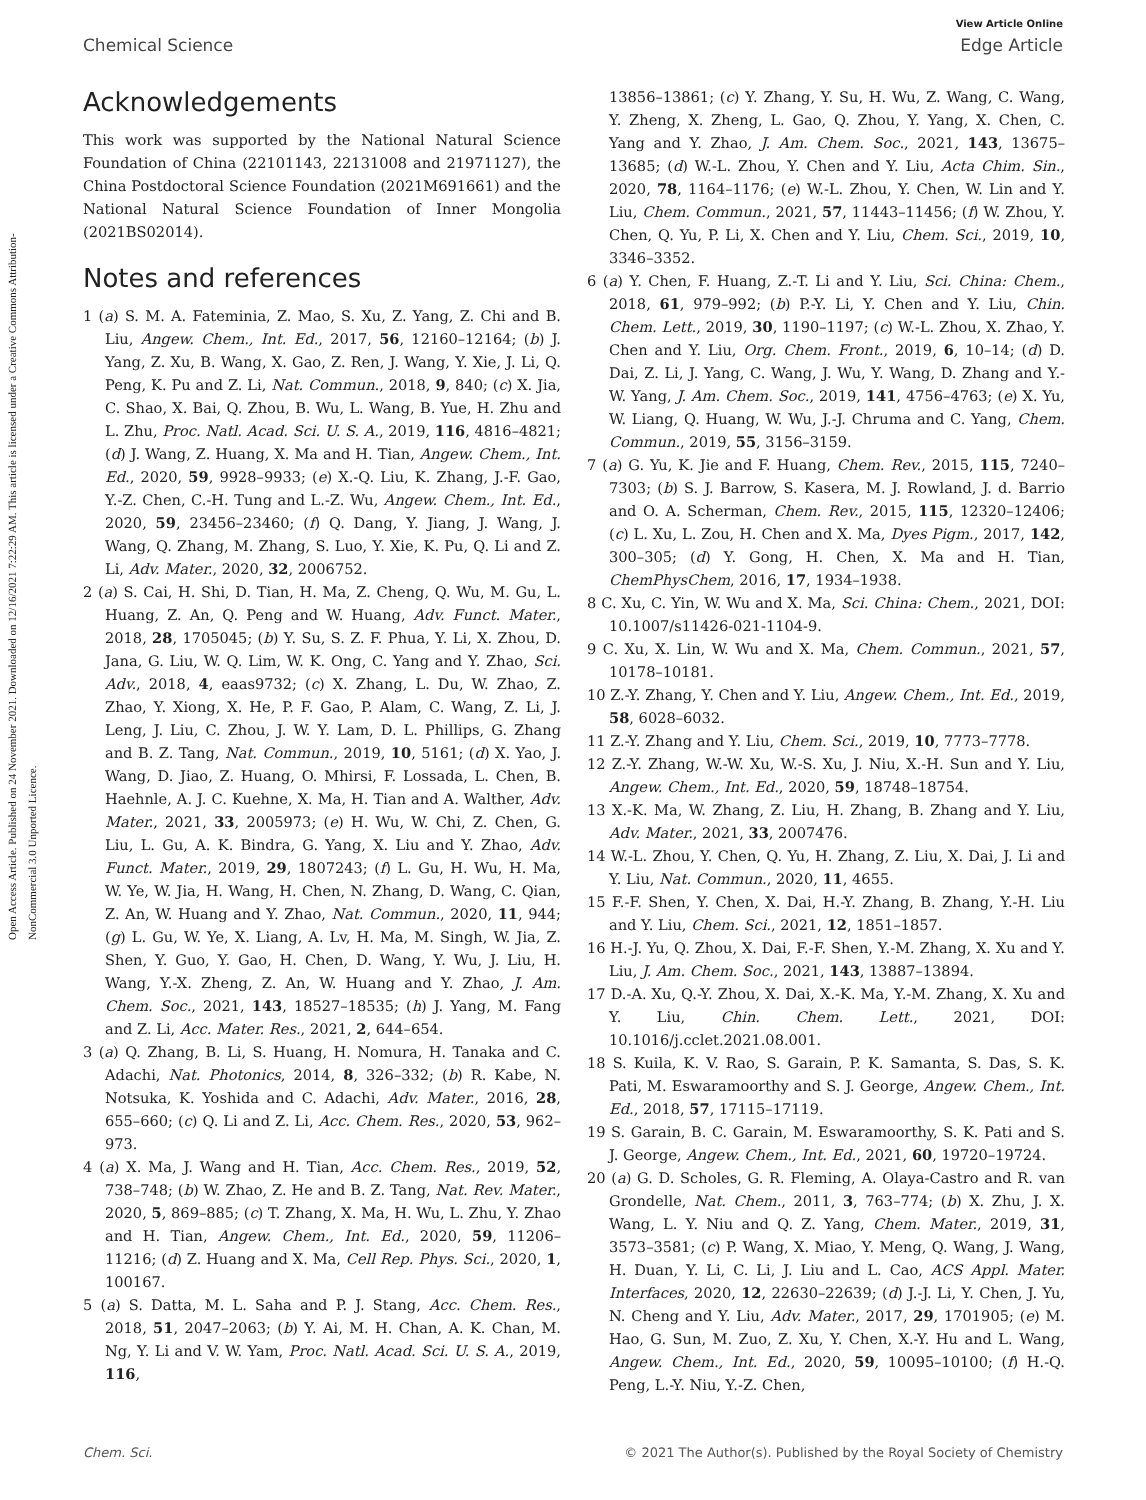View Article Online
Chemical Science Edge Article
Open Access Article. Published on 24 November 2021. Downloaded on 12/16/2021 7:22:29 AM. This article is licensed under a Creative Commons Attribution-NonCommercial 3.0 Unported Licence.
Acknowledgements
This work was supported by the National Natural Science Foundation of China (22101143, 22131008 and 21971127), the China Postdoctoral Science Foundation (2021M691661) and the National Natural Science Foundation of Inner Mongolia (2021BS02014).
Notes and references
1 (a) S. M. A. Fateminia, Z. Mao, S. Xu, Z. Yang, Z. Chi and B. Liu, Angew. Chem., Int. Ed., 2017, 56, 12160–12164; (b) J. Yang, Z. Xu, B. Wang, X. Gao, Z. Ren, J. Wang, Y. Xie, J. Li, Q. Peng, K. Pu and Z. Li, Nat. Commun., 2018, 9, 840; (c) X. Jia, C. Shao, X. Bai, Q. Zhou, B. Wu, L. Wang, B. Yue, H. Zhu and L. Zhu, Proc. Natl. Acad. Sci. U. S. A., 2019, 116, 4816–4821; (d) J. Wang, Z. Huang, X. Ma and H. Tian, Angew. Chem., Int. Ed., 2020, 59, 9928–9933; (e) X.-Q. Liu, K. Zhang, J.-F. Gao, Y.-Z. Chen, C.-H. Tung and L.-Z. Wu, Angew. Chem., Int. Ed., 2020, 59, 23456–23460; (f) Q. Dang, Y. Jiang, J. Wang, J. Wang, Q. Zhang, M. Zhang, S. Luo, Y. Xie, K. Pu, Q. Li and Z. Li, Adv. Mater., 2020, 32, 2006752.
2 (a) S. Cai, H. Shi, D. Tian, H. Ma, Z. Cheng, Q. Wu, M. Gu, L. Huang, Z. An, Q. Peng and W. Huang, Adv. Funct. Mater., 2018, 28, 1705045; (b) Y. Su, S. Z. F. Phua, Y. Li, X. Zhou, D. Jana, G. Liu, W. Q. Lim, W. K. Ong, C. Yang and Y. Zhao, Sci. Adv., 2018, 4, eaas9732; (c) X. Zhang, L. Du, W. Zhao, Z. Zhao, Y. Xiong, X. He, P. F. Gao, P. Alam, C. Wang, Z. Li, J. Leng, J. Liu, C. Zhou, J. W. Y. Lam, D. L. Phillips, G. Zhang and B. Z. Tang, Nat. Commun., 2019, 10, 5161; (d) X. Yao, J. Wang, D. Jiao, Z. Huang, O. Mhirsi, F. Lossada, L. Chen, B. Haehnle, A. J. C. Kuehne, X. Ma, H. Tian and A. Walther, Adv. Mater., 2021, 33, 2005973; (e) H. Wu, W. Chi, Z. Chen, G. Liu, L. Gu, A. K. Bindra, G. Yang, X. Liu and Y. Zhao, Adv. Funct. Mater., 2019, 29, 1807243; (f) L. Gu, H. Wu, H. Ma, W. Ye, W. Jia, H. Wang, H. Chen, N. Zhang, D. Wang, C. Qian, Z. An, W. Huang and Y. Zhao, Nat. Commun., 2020, 11, 944; (g) L. Gu, W. Ye, X. Liang, A. Lv, H. Ma, M. Singh, W. Jia, Z. Shen, Y. Guo, Y. Gao, H. Chen, D. Wang, Y. Wu, J. Liu, H. Wang, Y.-X. Zheng, Z. An, W. Huang and Y. Zhao, J. Am. Chem. Soc., 2021, 143, 18527–18535; (h) J. Yang, M. Fang and Z. Li, Acc. Mater. Res., 2021, 2, 644–654.
3 (a) Q. Zhang, B. Li, S. Huang, H. Nomura, H. Tanaka and C. Adachi, Nat. Photonics, 2014, 8, 326–332; (b) R. Kabe, N. Notsuka, K. Yoshida and C. Adachi, Adv. Mater., 2016, 28, 655–660; (c) Q. Li and Z. Li, Acc. Chem. Res., 2020, 53, 962–973.
4 (a) X. Ma, J. Wang and H. Tian, Acc. Chem. Res., 2019, 52, 738–748; (b) W. Zhao, Z. He and B. Z. Tang, Nat. Rev. Mater., 2020, 5, 869–885; (c) T. Zhang, X. Ma, H. Wu, L. Zhu, Y. Zhao and H. Tian, Angew. Chem., Int. Ed., 2020, 59, 11206–11216; (d) Z. Huang and X. Ma, Cell Rep. Phys. Sci., 2020, 1, 100167.
5 (a) S. Datta, M. L. Saha and P. J. Stang, Acc. Chem. Res., 2018, 51, 2047–2063; (b) Y. Ai, M. H. Chan, A. K. Chan, M. Ng, Y. Li and V. W. Yam, Proc. Natl. Acad. Sci. U. S. A., 2019, 116,
13856–13861; (c) Y. Zhang, Y. Su, H. Wu, Z. Wang, C. Wang, Y. Zheng, X. Zheng, L. Gao, Q. Zhou, Y. Yang, X. Chen, C. Yang and Y. Zhao, J. Am. Chem. Soc., 2021, 143, 13675–13685; (d) W.-L. Zhou, Y. Chen and Y. Liu, Acta Chim. Sin., 2020, 78, 1164–1176; (e) W.-L. Zhou, Y. Chen, W. Lin and Y. Liu, Chem. Commun., 2021, 57, 11443–11456; (f) W. Zhou, Y. Chen, Q. Yu, P. Li, X. Chen and Y. Liu, Chem. Sci., 2019, 10, 3346–3352.
6 (a) Y. Chen, F. Huang, Z.-T. Li and Y. Liu, Sci. China: Chem., 2018, 61, 979–992; (b) P.-Y. Li, Y. Chen and Y. Liu, Chin. Chem. Lett., 2019, 30, 1190–1197; (c) W.-L. Zhou, X. Zhao, Y. Chen and Y. Liu, Org. Chem. Front., 2019, 6, 10–14; (d) D. Dai, Z. Li, J. Yang, C. Wang, J. Wu, Y. Wang, D. Zhang and Y.-W. Yang, J. Am. Chem. Soc., 2019, 141, 4756–4763; (e) X. Yu, W. Liang, Q. Huang, W. Wu, J.-J. Chruma and C. Yang, Chem. Commun., 2019, 55, 3156–3159.
7 (a) G. Yu, K. Jie and F. Huang, Chem. Rev., 2015, 115, 7240–7303; (b) S. J. Barrow, S. Kasera, M. J. Rowland, J. d. Barrio and O. A. Scherman, Chem. Rev., 2015, 115, 12320–12406; (c) L. Xu, L. Zou, H. Chen and X. Ma, Dyes Pigm., 2017, 142, 300–305; (d) Y. Gong, H. Chen, X. Ma and H. Tian, ChemPhysChem, 2016, 17, 1934–1938.
8 C. Xu, C. Yin, W. Wu and X. Ma, Sci. China: Chem., 2021, DOI: 10.1007/s11426-021-1104-9.
9 C. Xu, X. Lin, W. Wu and X. Ma, Chem. Commun., 2021, 57, 10178–10181.
10 Z.-Y. Zhang, Y. Chen and Y. Liu, Angew. Chem., Int. Ed., 2019, 58, 6028–6032.
11 Z.-Y. Zhang and Y. Liu, Chem. Sci., 2019, 10, 7773–7778.
12 Z.-Y. Zhang, W.-W. Xu, W.-S. Xu, J. Niu, X.-H. Sun and Y. Liu, Angew. Chem., Int. Ed., 2020, 59, 18748–18754.
13 X.-K. Ma, W. Zhang, Z. Liu, H. Zhang, B. Zhang and Y. Liu, Adv. Mater., 2021, 33, 2007476.
14 W.-L. Zhou, Y. Chen, Q. Yu, H. Zhang, Z. Liu, X. Dai, J. Li and Y. Liu, Nat. Commun., 2020, 11, 4655.
15 F.-F. Shen, Y. Chen, X. Dai, H.-Y. Zhang, B. Zhang, Y.-H. Liu and Y. Liu, Chem. Sci., 2021, 12, 1851–1857.
16 H.-J. Yu, Q. Zhou, X. Dai, F.-F. Shen, Y.-M. Zhang, X. Xu and Y. Liu, J. Am. Chem. Soc., 2021, 143, 13887–13894.
17 D.-A. Xu, Q.-Y. Zhou, X. Dai, X.-K. Ma, Y.-M. Zhang, X. Xu and Y. Liu, Chin. Chem. Lett., 2021, DOI: 10.1016/j.cclet.2021.08.001.
18 S. Kuila, K. V. Rao, S. Garain, P. K. Samanta, S. Das, S. K. Pati, M. Eswaramoorthy and S. J. George, Angew. Chem., Int. Ed., 2018, 57, 17115–17119.
19 S. Garain, B. C. Garain, M. Eswaramoorthy, S. K. Pati and S. J. George, Angew. Chem., Int. Ed., 2021, 60, 19720–19724.
20 (a) G. D. Scholes, G. R. Fleming, A. Olaya-Castro and R. van Grondelle, Nat. Chem., 2011, 3, 763–774; (b) X. Zhu, J. X. Wang, L. Y. Niu and Q. Z. Yang, Chem. Mater., 2019, 31, 3573–3581; (c) P. Wang, X. Miao, Y. Meng, Q. Wang, J. Wang, H. Duan, Y. Li, C. Li, J. Liu and L. Cao, ACS Appl. Mater. Interfaces, 2020, 12, 22630–22639; (d) J.-J. Li, Y. Chen, J. Yu, N. Cheng and Y. Liu, Adv. Mater., 2017, 29, 1701905; (e) M. Hao, G. Sun, M. Zuo, Z. Xu, Y. Chen, X.-Y. Hu and L. Wang, Angew. Chem., Int. Ed., 2020, 59, 10095–10100; (f) H.-Q. Peng, L.-Y. Niu, Y.-Z. Chen,
Chem. Sci. © 2021 The Author(s). Published by the Royal Society of Chemistry